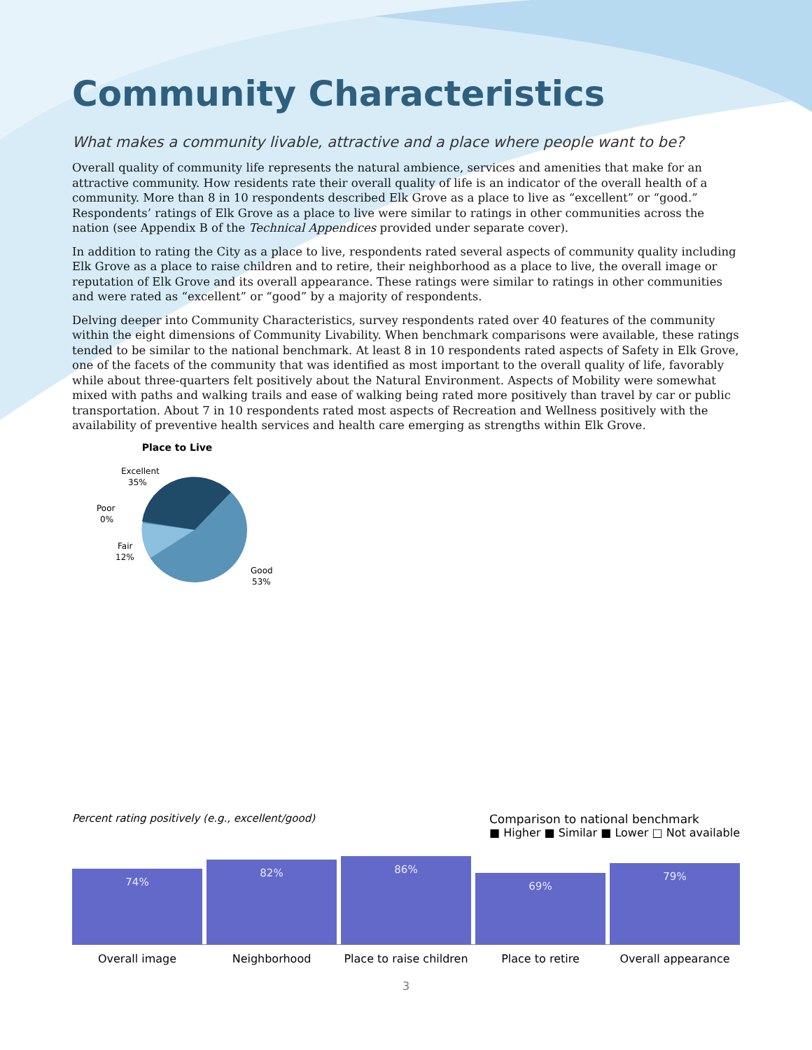Community Characteristics
What makes a community livable, attractive and a place where people want to be?
Overall quality of community life represents the natural ambience, services and amenities that make for an attractive community. How residents rate their overall quality of life is an indicator of the overall health of a community. More than 8 in 10 respondents described Elk Grove as a place to live as “excellent” or “good.” Respondents’ ratings of Elk Grove as a place to live were similar to ratings in other communities across the nation (see Appendix B of the Technical Appendices provided under separate cover).
In addition to rating the City as a place to live, respondents rated several aspects of community quality including Elk Grove as a place to raise children and to retire, their neighborhood as a place to live, the overall image or reputation of Elk Grove and its overall appearance. These ratings were similar to ratings in other communities and were rated as “excellent” or “good” by a majority of respondents.
Delving deeper into Community Characteristics, survey respondents rated over 40 features of the community within the eight dimensions of Community Livability. When benchmark comparisons were available, these ratings tended to be similar to the national benchmark. At least 8 in 10 respondents rated aspects of Safety in Elk Grove, one of the facets of the community that was identified as most important to the overall quality of life, favorably while about three-quarters felt positively about the Natural Environment. Aspects of Mobility were somewhat mixed with paths and walking trails and ease of walking being rated more positively than travel by car or public transportation. About 7 in 10 respondents rated most aspects of Recreation and Wellness positively with the availability of preventive health services and health care emerging as strengths within Elk Grove.
Place to Live
Excellent
35%
Poor
0%
Fair
12%
Good
53%
Percent rating positively (e.g., excellent/good)
Comparison to national benchmark
■ Higher ■ Similar ■ Lower □ Not available
74%
82%
86%
69%
79%
Overall image Neighborhood Place to raise children Place to retire Overall appearance
3